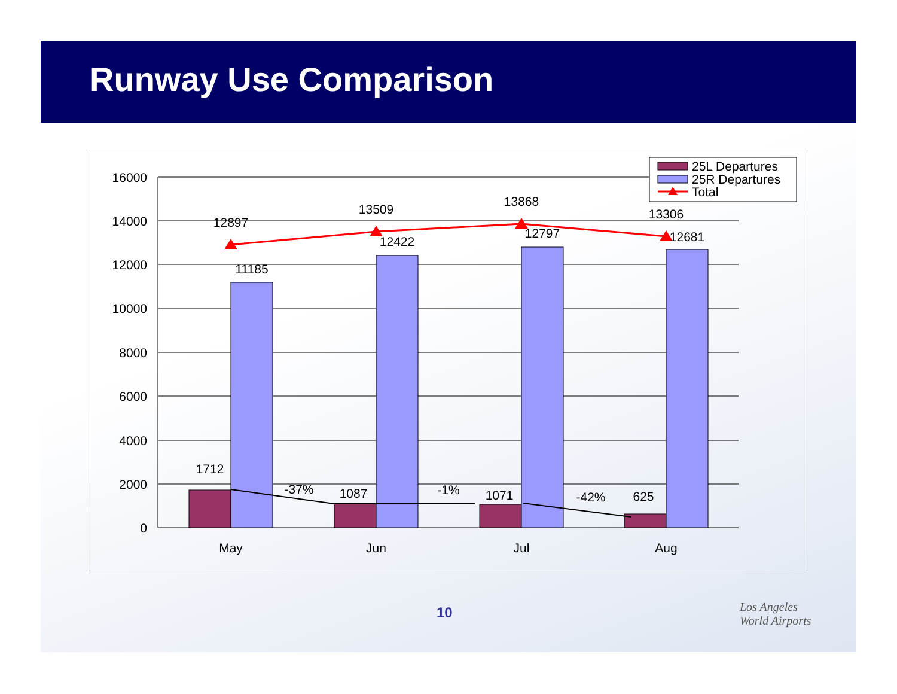Runway Use Comparison
16000
14000
12000
10000
8000
6000
4000
2000
0
12897
13509
13868
13306
11185
12422
12797
12681
1712
1087
1071
625
-37%
-1%
-42%
May
Jun
Jul
Aug
25L Departures
25R Departures
Total
10
Los Angeles
World Airports